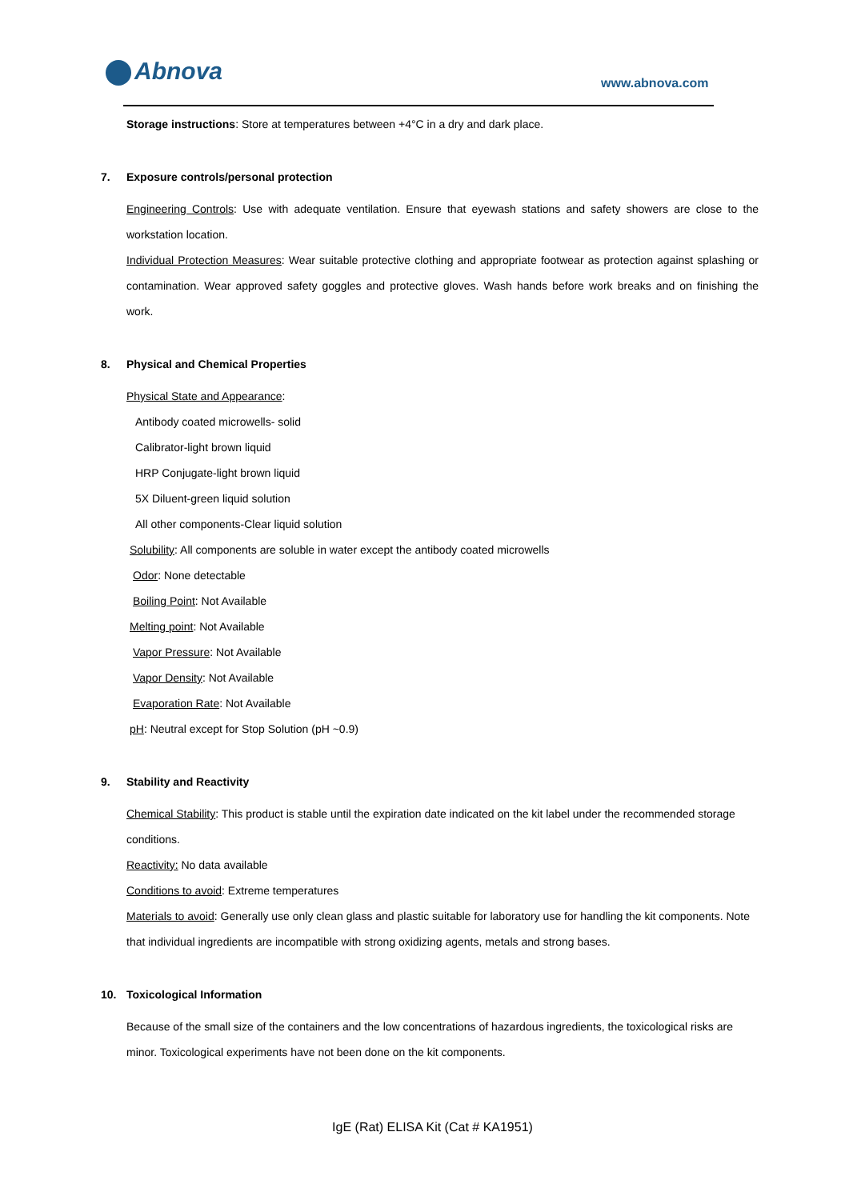Abnova www.abnova.com
Storage instructions: Store at temperatures between +4°C in a dry and dark place.
7. Exposure controls/personal protection
Engineering Controls: Use with adequate ventilation. Ensure that eyewash stations and safety showers are close to the workstation location.
Individual Protection Measures: Wear suitable protective clothing and appropriate footwear as protection against splashing or contamination. Wear approved safety goggles and protective gloves. Wash hands before work breaks and on finishing the work.
8. Physical and Chemical Properties
Physical State and Appearance:
Antibody coated microwells- solid
Calibrator-light brown liquid
HRP Conjugate-light brown liquid
5X Diluent-green liquid solution
All other components-Clear liquid solution
Solubility: All components are soluble in water except the antibody coated microwells
Odor: None detectable
Boiling Point: Not Available
Melting point: Not Available
Vapor Pressure: Not Available
Vapor Density: Not Available
Evaporation Rate: Not Available
pH: Neutral except for Stop Solution (pH ~0.9)
9. Stability and Reactivity
Chemical Stability: This product is stable until the expiration date indicated on the kit label under the recommended storage conditions.
Reactivity: No data available
Conditions to avoid: Extreme temperatures
Materials to avoid: Generally use only clean glass and plastic suitable for laboratory use for handling the kit components. Note that individual ingredients are incompatible with strong oxidizing agents, metals and strong bases.
10. Toxicological Information
Because of the small size of the containers and the low concentrations of hazardous ingredients, the toxicological risks are minor. Toxicological experiments have not been done on the kit components.
IgE (Rat) ELISA Kit (Cat # KA1951)